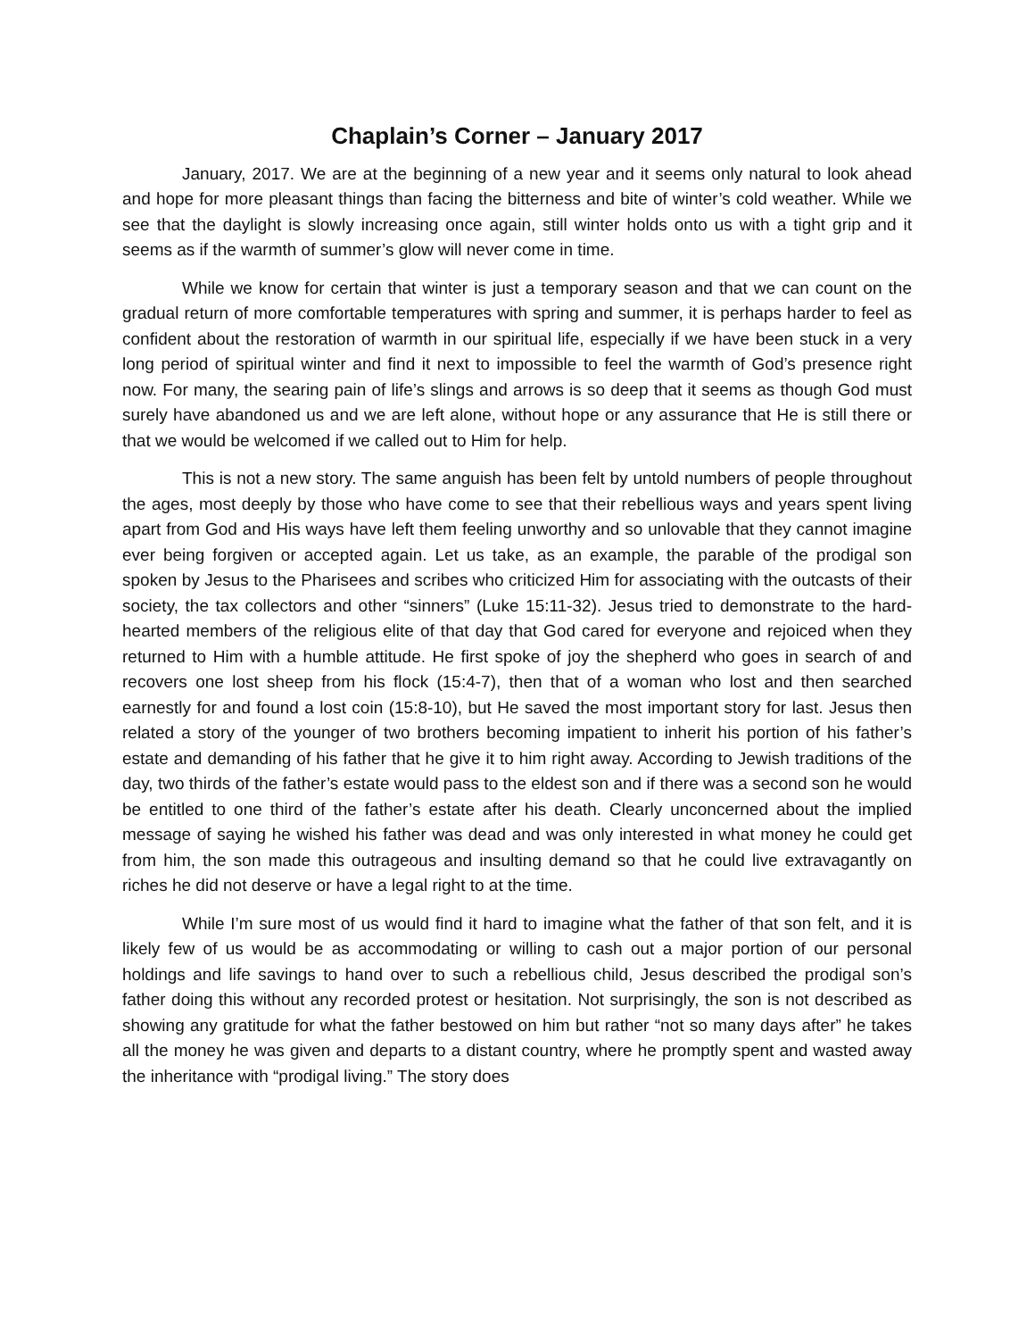Chaplain’s Corner – January 2017
January, 2017. We are at the beginning of a new year and it seems only natural to look ahead and hope for more pleasant things than facing the bitterness and bite of winter’s cold weather. While we see that the daylight is slowly increasing once again, still winter holds onto us with a tight grip and it seems as if the warmth of summer’s glow will never come in time.
While we know for certain that winter is just a temporary season and that we can count on the gradual return of more comfortable temperatures with spring and summer, it is perhaps harder to feel as confident about the restoration of warmth in our spiritual life, especially if we have been stuck in a very long period of spiritual winter and find it next to impossible to feel the warmth of God’s presence right now. For many, the searing pain of life’s slings and arrows is so deep that it seems as though God must surely have abandoned us and we are left alone, without hope or any assurance that He is still there or that we would be welcomed if we called out to Him for help.
This is not a new story. The same anguish has been felt by untold numbers of people throughout the ages, most deeply by those who have come to see that their rebellious ways and years spent living apart from God and His ways have left them feeling unworthy and so unlovable that they cannot imagine ever being forgiven or accepted again. Let us take, as an example, the parable of the prodigal son spoken by Jesus to the Pharisees and scribes who criticized Him for associating with the outcasts of their society, the tax collectors and other “sinners” (Luke 15:11-32). Jesus tried to demonstrate to the hard-hearted members of the religious elite of that day that God cared for everyone and rejoiced when they returned to Him with a humble attitude. He first spoke of joy the shepherd who goes in search of and recovers one lost sheep from his flock (15:4-7), then that of a woman who lost and then searched earnestly for and found a lost coin (15:8-10), but He saved the most important story for last. Jesus then related a story of the younger of two brothers becoming impatient to inherit his portion of his father’s estate and demanding of his father that he give it to him right away. According to Jewish traditions of the day, two thirds of the father’s estate would pass to the eldest son and if there was a second son he would be entitled to one third of the father’s estate after his death. Clearly unconcerned about the implied message of saying he wished his father was dead and was only interested in what money he could get from him, the son made this outrageous and insulting demand so that he could live extravagantly on riches he did not deserve or have a legal right to at the time.
While I’m sure most of us would find it hard to imagine what the father of that son felt, and it is likely few of us would be as accommodating or willing to cash out a major portion of our personal holdings and life savings to hand over to such a rebellious child, Jesus described the prodigal son’s father doing this without any recorded protest or hesitation. Not surprisingly, the son is not described as showing any gratitude for what the father bestowed on him but rather “not so many days after” he takes all the money he was given and departs to a distant country, where he promptly spent and wasted away the inheritance with “prodigal living.” The story does